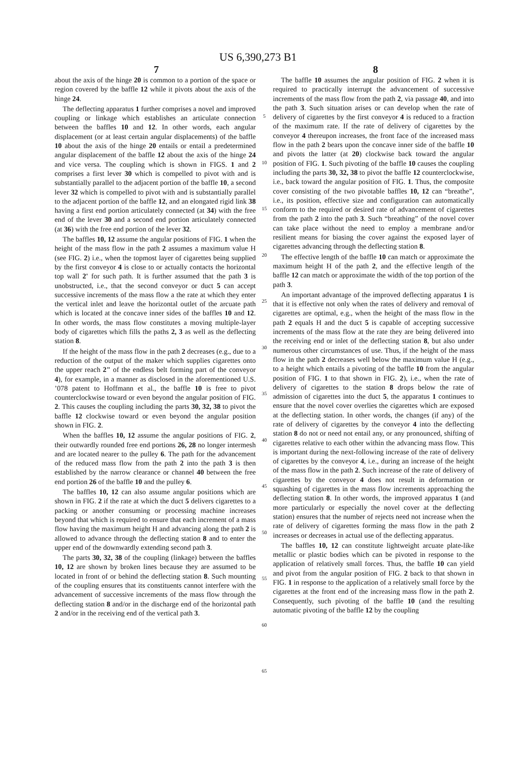US 6,390,273 B1
7 8
about the axis of the hinge 20 is common to a portion of the space or region covered by the baffle 12 while it pivots about the axis of the hinge 24.
The deflecting apparatus 1 further comprises a novel and improved coupling or linkage which establishes an articulate connection between the baffles 10 and 12. In other words, each angular displacement (or at least certain angular displacements) of the baffle 10 about the axis of the hinge 20 entails or entail a predetermined angular displacement of the baffle 12 about the axis of the hinge 24 and vice versa. The coupling which is shown in FIGS. 1 and 2 comprises a first lever 30 which is compelled to pivot with and is substantially parallel to the adjacent portion of the baffle 10, a second lever 32 which is compelled to pivot with and is substantially parallel to the adjacent portion of the baffle 12, and an elongated rigid link 38 having a first end portion articulately connected (at 34) with the free end of the lever 30 and a second end portion articulately connected (at 36) with the free end portion of the lever 32.
The baffles 10, 12 assume the angular positions of FIG. 1 when the height of the mass flow in the path 2 assumes a maximum value H (see FIG. 2) i.e., when the topmost layer of cigarettes being supplied by the first conveyor 4 is close to or actually contacts the horizontal top wall 2' for such path. It is further assumed that the path 3 is unobstructed, i.e., that the second conveyor or duct 5 can accept successive increments of the mass flow a the rate at which they enter the vertical inlet and leave the horizontal outlet of the arcuate path which is located at the concave inner sides of the baffles 10 and 12. In other words, the mass flow constitutes a moving multiple-layer body of cigarettes which fills the paths 2, 3 as well as the deflecting station 8.
If the height of the mass flow in the path 2 decreases (e.g., due to a reduction of the output of the maker which supplies cigarettes onto the upper reach 2" of the endless belt forming part of the conveyor 4), for example, in a manner as disclosed in the aforementioned U.S. ’078 patent to Hoffmann et al., the baffle 10 is free to pivot counterclockwise toward or even beyond the angular position of FIG. 2. This causes the coupling including the parts 30, 32, 38 to pivot the baffle 12 clockwise toward or even beyond the angular position shown in FIG. 2.
When the baffles 10, 12 assume the angular positions of FIG. 2, their outwardly rounded free end portions 26, 28 no longer intermesh and are located nearer to the pulley 6. The path for the advancement of the reduced mass flow from the path 2 into the path 3 is then established by the narrow clearance or channel 40 between the free end portion 26 of the baffle 10 and the pulley 6.
The baffles 10, 12 can also assume angular positions which are shown in FIG. 2 if the rate at which the duct 5 delivers cigarettes to a packing or another consuming or processing machine increases beyond that which is required to ensure that each increment of a mass flow having the maximum height H and advancing along the path 2 is allowed to advance through the deflecting station 8 and to enter the upper end of the downwardly extending second path 3.
The parts 30, 32, 38 of the coupling (linkage) between the baffles 10, 12 are shown by broken lines because they are assumed to be located in front of or behind the deflecting station 8. Such mounting of the coupling ensures that its constituents cannot interfere with the advancement of successive increments of the mass flow through the deflecting station 8 and/or in the discharge end of the horizontal path 2 and/or in the receiving end of the vertical path 3.
5
10
15
20
25
30
35
40
45
50
55
60
65
The baffle 10 assumes the angular position of FIG. 2 when it is required to practically interrupt the advancement of successive increments of the mass flow from the path 2, via passage 40, and into the path 3. Such situation arises or can develop when the rate of delivery of cigarettes by the first conveyor 4 is reduced to a fraction of the maximum rate. If the rate of delivery of cigarettes by the conveyor 4 thereupon increases, the front face of the increased mass flow in the path 2 bears upon the concave inner side of the baffle 10 and pivots the latter (at 20) clockwise back toward the angular position of FIG. 1. Such pivoting of the baffle 10 causes the coupling including the parts 30, 32, 38 to pivot the baffle 12 counterclockwise, i.e., back toward the angular position of FIG. 1. Thus, the composite cover consisting of the two pivotable baffles 10, 12 can “breathe”, i.e., its position, effective size and configuration can automatically conform to the required or desired rate of advancement of cigarettes from the path 2 into the path 3. Such “breathing” of the novel cover can take place without the need to employ a membrane and/or resilient means for biasing the cover against the exposed layer of cigarettes advancing through the deflecting station 8.
The effective length of the baffle 10 can match or approximate the maximum height H of the path 2, and the effective length of the baffle 12 can match or approximate the width of the top portion of the path 3.
An important advantage of the improved deflecting apparatus 1 is that it is effective not only when the rates of delivery and removal of cigarettes are optimal, e.g., when the height of the mass flow in the path 2 equals H and the duct 5 is capable of accepting successive increments of the mass flow at the rate they are being delivered into the receiving end or inlet of the deflecting station 8, but also under numerous other circumstances of use. Thus, if the height of the mass flow in the path 2 decreases well below the maximum value H (e.g., to a height which entails a pivoting of the baffle 10 from the angular position of FIG. 1 to that shown in FIG. 2), i.e., when the rate of delivery of cigarettes to the station 8 drops below the rate of admission of cigarettes into the duct 5, the apparatus 1 continues to ensure that the novel cover overlies the cigarettes which are exposed at the deflecting station. In other words, the changes (if any) of the rate of delivery of cigarettes by the conveyor 4 into the deflecting station 8 do not or need not entail any, or any pronounced, shifting of cigarettes relative to each other within the advancing mass flow. This is important during the next-following increase of the rate of delivery of cigarettes by the conveyor 4, i.e., during an increase of the height of the mass flow in the path 2. Such increase of the rate of delivery of cigarettes by the conveyor 4 does not result in deformation or squashing of cigarettes in the mass flow increments approaching the deflecting station 8. In other words, the improved apparatus 1 (and more particularly or especially the novel cover at the deflecting station) ensures that the number of rejects need not increase when the rate of delivery of cigarettes forming the mass flow in the path 2 increases or decreases in actual use of the deflecting apparatus.
The baffles 10, 12 can constitute lightweight arcuate plate-like metallic or plastic bodies which can be pivoted in response to the application of relatively small forces. Thus, the baffle 10 can yield and pivot from the angular position of FIG. 2 back to that shown in FIG. 1 in response to the application of a relatively small force by the cigarettes at the front end of the increasing mass flow in the path 2. Consequently, such pivoting of the baffle 10 (and the resulting automatic pivoting of the baffle 12 by the coupling